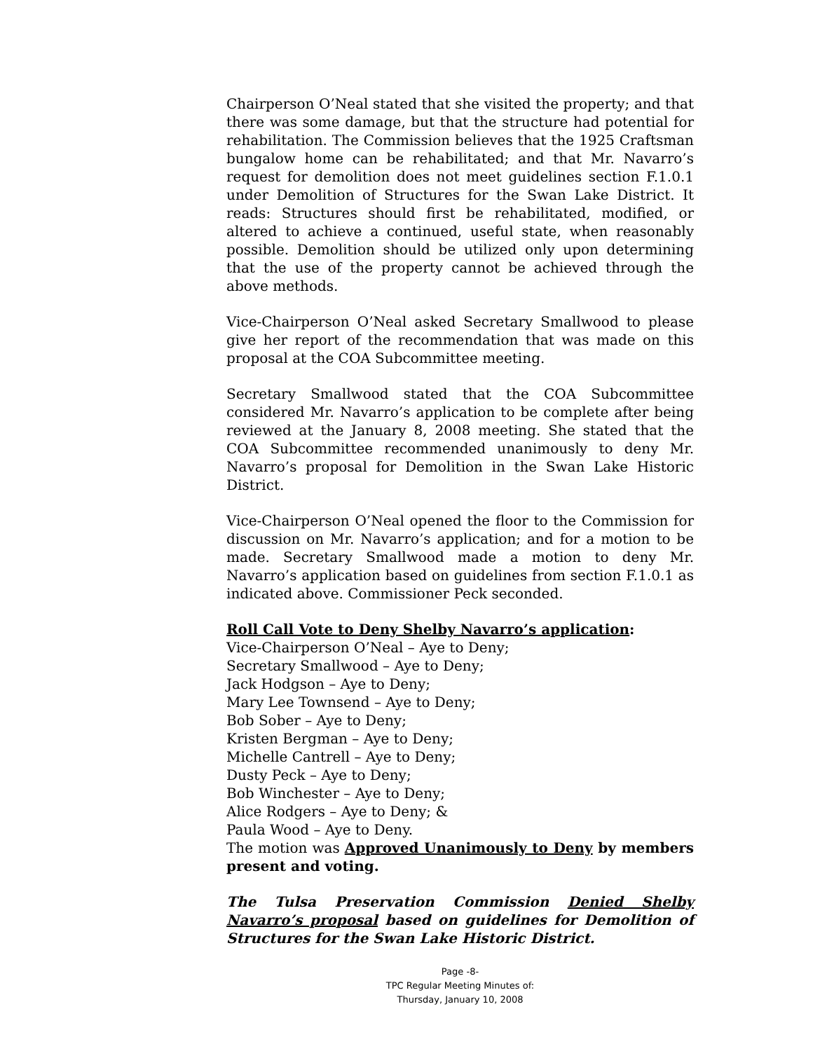Chairperson O’Neal stated that she visited the property; and that there was some damage, but that the structure had potential for rehabilitation. The Commission believes that the 1925 Craftsman bungalow home can be rehabilitated; and that Mr. Navarro’s request for demolition does not meet guidelines section F.1.0.1 under Demolition of Structures for the Swan Lake District. It reads: Structures should first be rehabilitated, modified, or altered to achieve a continued, useful state, when reasonably possible. Demolition should be utilized only upon determining that the use of the property cannot be achieved through the above methods.
Vice-Chairperson O’Neal asked Secretary Smallwood to please give her report of the recommendation that was made on this proposal at the COA Subcommittee meeting.
Secretary Smallwood stated that the COA Subcommittee considered Mr. Navarro’s application to be complete after being reviewed at the January 8, 2008 meeting. She stated that the COA Subcommittee recommended unanimously to deny Mr. Navarro’s proposal for Demolition in the Swan Lake Historic District.
Vice-Chairperson O’Neal opened the floor to the Commission for discussion on Mr. Navarro’s application; and for a motion to be made. Secretary Smallwood made a motion to deny Mr. Navarro’s application based on guidelines from section F.1.0.1 as indicated above. Commissioner Peck seconded.
Roll Call Vote to Deny Shelby Navarro’s application:
Vice-Chairperson O’Neal – Aye to Deny;
Secretary Smallwood – Aye to Deny;
Jack Hodgson – Aye to Deny;
Mary Lee Townsend – Aye to Deny;
Bob Sober – Aye to Deny;
Kristen Bergman – Aye to Deny;
Michelle Cantrell – Aye to Deny;
Dusty Peck – Aye to Deny;
Bob Winchester – Aye to Deny;
Alice Rodgers – Aye to Deny; &
Paula Wood – Aye to Deny.
The motion was Approved Unanimously to Deny by members present and voting.
The Tulsa Preservation Commission Denied Shelby Navarro’s proposal based on guidelines for Demolition of Structures for the Swan Lake Historic District.
Page -8-
TPC Regular Meeting Minutes of:
Thursday, January 10, 2008